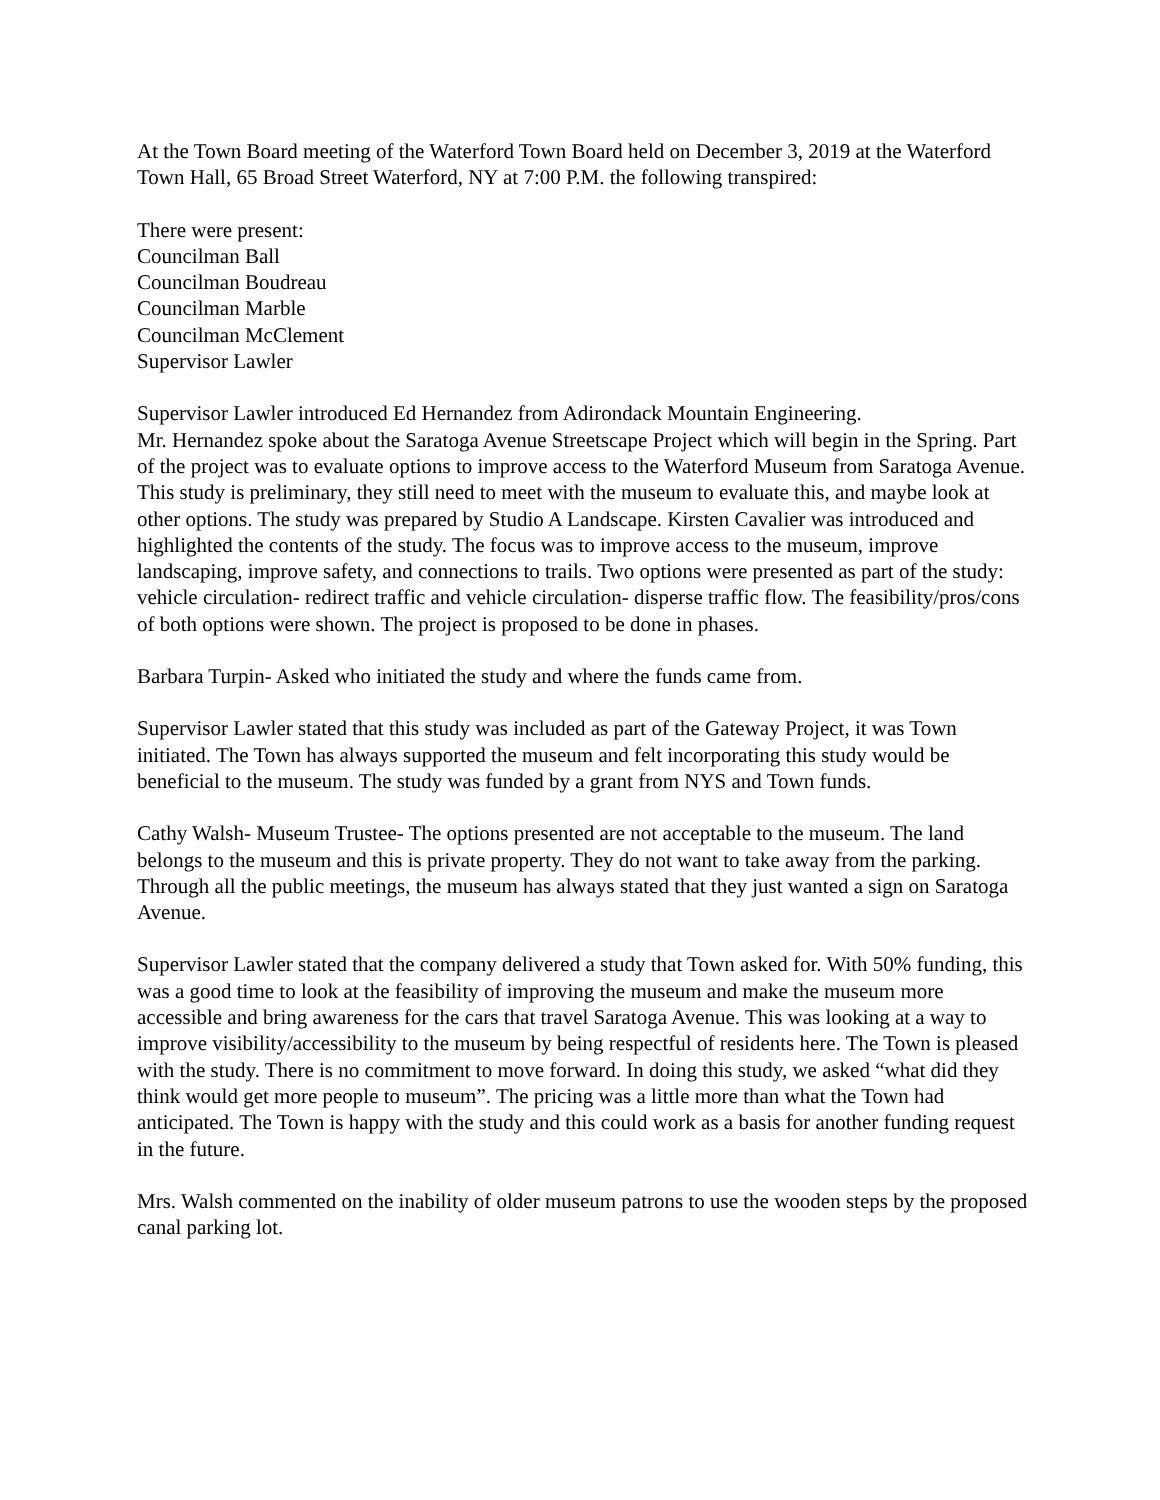At the Town Board meeting of the Waterford Town Board held on December 3, 2019 at the Waterford Town Hall, 65 Broad Street Waterford, NY at 7:00 P.M. the following transpired:
There were present:
Councilman Ball
Councilman Boudreau
Councilman Marble
Councilman McClement
Supervisor Lawler
Supervisor Lawler introduced Ed Hernandez from Adirondack Mountain Engineering.
Mr. Hernandez spoke about the Saratoga Avenue Streetscape Project which will begin in the Spring. Part of the project was to evaluate options to improve access to the Waterford Museum from Saratoga Avenue. This study is preliminary, they still need to meet with the museum to evaluate this, and maybe look at other options. The study was prepared by Studio A Landscape. Kirsten Cavalier was introduced and highlighted the contents of the study. The focus was to improve access to the museum, improve landscaping, improve safety, and connections to trails. Two options were presented as part of the study: vehicle circulation- redirect traffic and vehicle circulation- disperse traffic flow. The feasibility/pros/cons of both options were shown. The project is proposed to be done in phases.
Barbara Turpin- Asked who initiated the study and where the funds came from.
Supervisor Lawler stated that this study was included as part of the Gateway Project, it was Town initiated. The Town has always supported the museum and felt incorporating this study would be beneficial to the museum. The study was funded by a grant from NYS and Town funds.
Cathy Walsh- Museum Trustee- The options presented are not acceptable to the museum. The land belongs to the museum and this is private property. They do not want to take away from the parking. Through all the public meetings, the museum has always stated that they just wanted a sign on Saratoga Avenue.
Supervisor Lawler stated that the company delivered a study that Town asked for. With 50% funding, this was a good time to look at the feasibility of improving the museum and make the museum more accessible and bring awareness for the cars that travel Saratoga Avenue. This was looking at a way to improve visibility/accessibility to the museum by being respectful of residents here. The Town is pleased with the study. There is no commitment to move forward. In doing this study, we asked “what did they think would get more people to museum”. The pricing was a little more than what the Town had anticipated. The Town is happy with the study and this could work as a basis for another funding request in the future.
Mrs. Walsh commented on the inability of older museum patrons to use the wooden steps by the proposed canal parking lot.